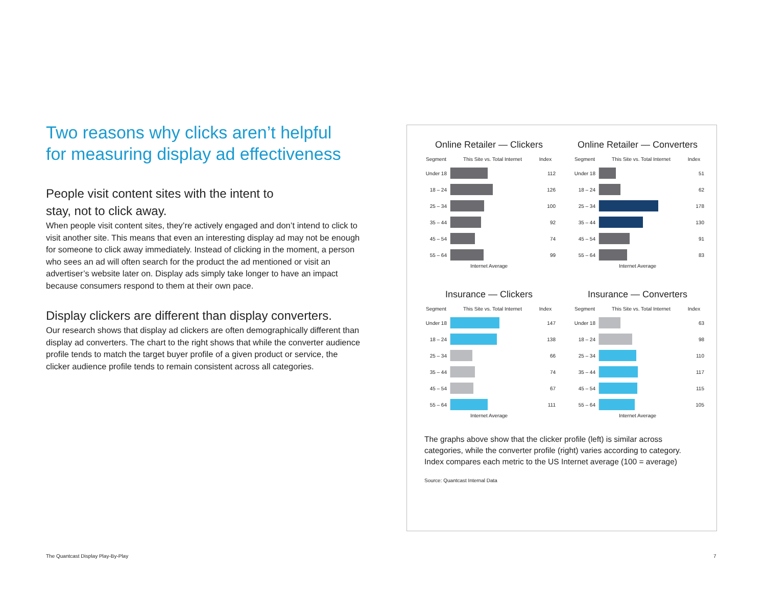Two reasons why clicks aren’t helpful
for measuring display ad effectiveness
People visit content sites with the intent to
stay, not to click away.
When people visit content sites, they’re actively engaged and don’t intend to click to visit another site. This means that even an interesting display ad may not be enough for someone to click away immediately. Instead of clicking in the moment, a person who sees an ad will often search for the product the ad mentioned or visit an advertiser’s website later on. Display ads simply take longer to have an impact because consumers respond to them at their own pace.
Display clickers are different than display converters.
Our research shows that display ad clickers are often demographically different than display ad converters. The chart to the right shows that while the converter audience profile tends to match the target buyer profile of a given product or service, the clicker audience profile tends to remain consistent across all categories.
Online Retailer — Clickers
| Segment | This Site vs. Total Internet | Index |
| --- | --- | --- |
| Under 18 | | 112 |
| 18 – 24 | | 126 |
| 25 – 34 | | 100 |
| 35 – 44 | | 92 |
| 45 – 54 | | 74 |
| 55 – 64 | | 99 |
Internet Average
Online Retailer — Converters
| Segment | This Site vs. Total Internet | Index |
| --- | --- | --- |
| Under 18 | | 51 |
| 18 – 24 | | 62 |
| 25 – 34 | | 178 |
| 35 – 44 | | 130 |
| 45 – 54 | | 91 |
| 55 – 64 | | 83 |
Internet Average
Insurance — Clickers
| Segment | This Site vs. Total Internet | Index |
| --- | --- | --- |
| Under 18 | | 147 |
| 18 – 24 | | 138 |
| 25 – 34 | | 66 |
| 35 – 44 | | 74 |
| 45 – 54 | | 67 |
| 55 – 64 | | 111 |
Internet Average
Insurance — Converters
| Segment | This Site vs. Total Internet | Index |
| --- | --- | --- |
| Under 18 | | 63 |
| 18 – 24 | | 98 |
| 25 – 34 | | 110 |
| 35 – 44 | | 117 |
| 45 – 54 | | 115 |
| 55 – 64 | | 105 |
Internet Average
The graphs above show that the clicker profile (left) is similar across categories, while the converter profile (right) varies according to category. Index compares each metric to the US Internet average (100 = average)
Source: Quantcast Internal Data
The Quantcast Display Play-By-Play
7